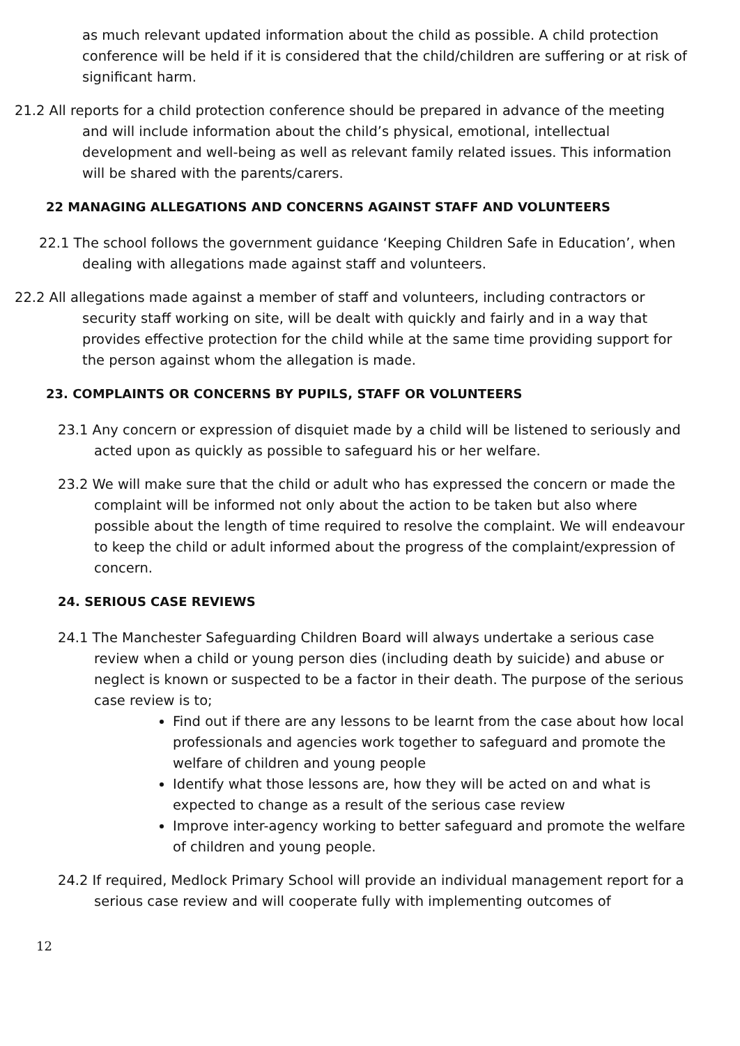as much relevant updated information about the child as possible. A child protection conference will be held if it is considered that the child/children are suffering or at risk of significant harm.
21.2 All reports for a child protection conference should be prepared in advance of the meeting and will include information about the child’s physical, emotional, intellectual development and well-being as well as relevant family related issues. This information will be shared with the parents/carers.
22 MANAGING ALLEGATIONS AND CONCERNS AGAINST STAFF AND VOLUNTEERS
22.1 The school follows the government guidance ‘Keeping Children Safe in Education’, when dealing with allegations made against staff and volunteers.
22.2 All allegations made against a member of staff and volunteers, including contractors or security staff working on site, will be dealt with quickly and fairly and in a way that provides effective protection for the child while at the same time providing support for the person against whom the allegation is made.
23. COMPLAINTS OR CONCERNS BY PUPILS, STAFF OR VOLUNTEERS
23.1 Any concern or expression of disquiet made by a child will be listened to seriously and acted upon as quickly as possible to safeguard his or her welfare.
23.2 We will make sure that the child or adult who has expressed the concern or made the complaint will be informed not only about the action to be taken but also where possible about the length of time required to resolve the complaint. We will endeavour to keep the child or adult informed about the progress of the complaint/expression of concern.
24. SERIOUS CASE REVIEWS
24.1 The Manchester Safeguarding Children Board will always undertake a serious case review when a child or young person dies (including death by suicide) and abuse or neglect is known or suspected to be a factor in their death. The purpose of the serious case review is to;
Find out if there are any lessons to be learnt from the case about how local professionals and agencies work together to safeguard and promote the welfare of children and young people
Identify what those lessons are, how they will be acted on and what is expected to change as a result of the serious case review
Improve inter-agency working to better safeguard and promote the welfare of children and young people.
24.2 If required, Medlock Primary School will provide an individual management report for a serious case review and will cooperate fully with implementing outcomes of
12